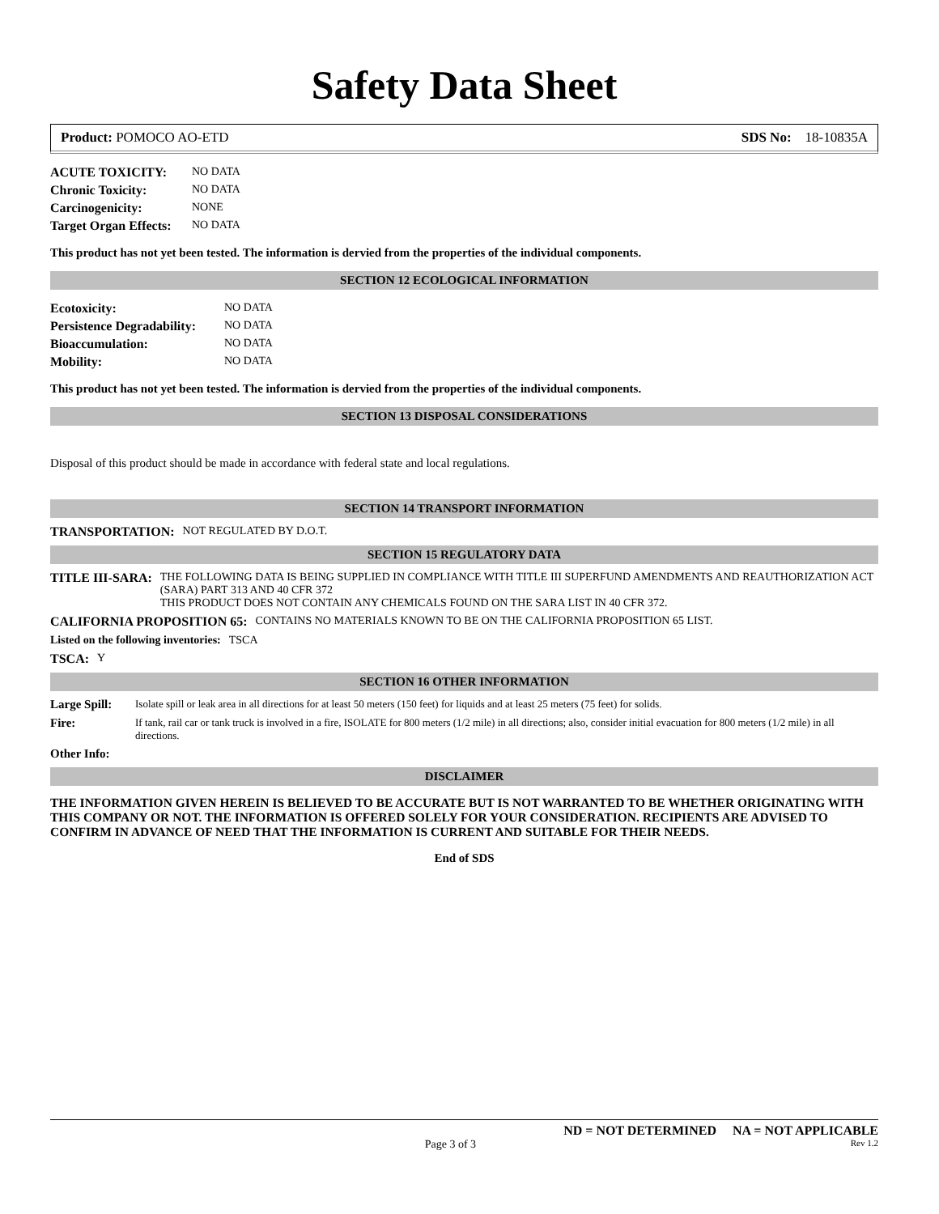Safety Data Sheet
Product: POMOCO AO-ETD SDS No: 18-10835A
ACUTE TOXICITY: NO DATA Chronic Toxicity: NO DATA Carcinogenicity: NONE Target Organ Effects: NO DATA
This product has not yet been tested. The information is dervied from the properties of the individual components.
SECTION 12 ECOLOGICAL INFORMATION
Ecotoxicity: NO DATA Persistence Degradability: NO DATA Bioaccumulation: NO DATA Mobility: NO DATA
This product has not yet been tested. The information is dervied from the properties of the individual components.
SECTION 13 DISPOSAL CONSIDERATIONS
Disposal of this product should be made in accordance with federal state and local regulations.
SECTION 14 TRANSPORT INFORMATION
TRANSPORTATION: NOT REGULATED BY D.O.T.
SECTION 15 REGULATORY DATA
TITLE III-SARA: THE FOLLOWING DATA IS BEING SUPPLIED IN COMPLIANCE WITH TITLE III SUPERFUND AMENDMENTS AND REAUTHORIZATION ACT (SARA) PART 313 AND 40 CFR 372
THIS PRODUCT DOES NOT CONTAIN ANY CHEMICALS FOUND ON THE SARA LIST IN 40 CFR 372.
CALIFORNIA PROPOSITION 65: CONTAINS NO MATERIALS KNOWN TO BE ON THE CALIFORNIA PROPOSITION 65 LIST.
Listed on the following inventories: TSCA
TSCA: Y
SECTION 16 OTHER INFORMATION
Large Spill: Isolate spill or leak area in all directions for at least 50 meters (150 feet) for liquids and at least 25 meters (75 feet) for solids.
Fire: If tank, rail car or tank truck is involved in a fire, ISOLATE for 800 meters (1/2 mile) in all directions; also, consider initial evacuation for 800 meters (1/2 mile) in all directions.
Other Info:
DISCLAIMER
THE INFORMATION GIVEN HEREIN IS BELIEVED TO BE ACCURATE BUT IS NOT WARRANTED TO BE WHETHER ORIGINATING WITH THIS COMPANY OR NOT. THE INFORMATION IS OFFERED SOLELY FOR YOUR CONSIDERATION. RECIPIENTS ARE ADVISED TO CONFIRM IN ADVANCE OF NEED THAT THE INFORMATION IS CURRENT AND SUITABLE FOR THEIR NEEDS.
End of SDS
ND = NOT DETERMINED NA = NOT APPLICABLE
Page 3 of 3 Rev 1.2